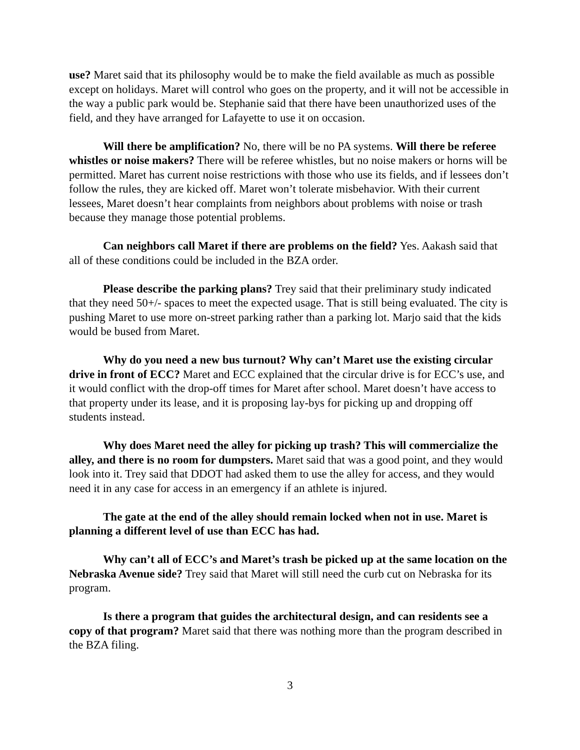use? Maret said that its philosophy would be to make the field available as much as possible except on holidays. Maret will control who goes on the property, and it will not be accessible in the way a public park would be. Stephanie said that there have been unauthorized uses of the field, and they have arranged for Lafayette to use it on occasion.
Will there be amplification? No, there will be no PA systems. Will there be referee whistles or noise makers? There will be referee whistles, but no noise makers or horns will be permitted. Maret has current noise restrictions with those who use its fields, and if lessees don’t follow the rules, they are kicked off. Maret won’t tolerate misbehavior. With their current lessees, Maret doesn’t hear complaints from neighbors about problems with noise or trash because they manage those potential problems.
Can neighbors call Maret if there are problems on the field? Yes. Aakash said that all of these conditions could be included in the BZA order.
Please describe the parking plans? Trey said that their preliminary study indicated that they need 50+/- spaces to meet the expected usage. That is still being evaluated. The city is pushing Maret to use more on-street parking rather than a parking lot. Marjo said that the kids would be bused from Maret.
Why do you need a new bus turnout? Why can’t Maret use the existing circular drive in front of ECC? Maret and ECC explained that the circular drive is for ECC’s use, and it would conflict with the drop-off times for Maret after school. Maret doesn’t have access to that property under its lease, and it is proposing lay-bys for picking up and dropping off students instead.
Why does Maret need the alley for picking up trash? This will commercialize the alley, and there is no room for dumpsters. Maret said that was a good point, and they would look into it. Trey said that DDOT had asked them to use the alley for access, and they would need it in any case for access in an emergency if an athlete is injured.
The gate at the end of the alley should remain locked when not in use. Maret is planning a different level of use than ECC has had.
Why can’t all of ECC’s and Maret’s trash be picked up at the same location on the Nebraska Avenue side? Trey said that Maret will still need the curb cut on Nebraska for its program.
Is there a program that guides the architectural design, and can residents see a copy of that program? Maret said that there was nothing more than the program described in the BZA filing.
3